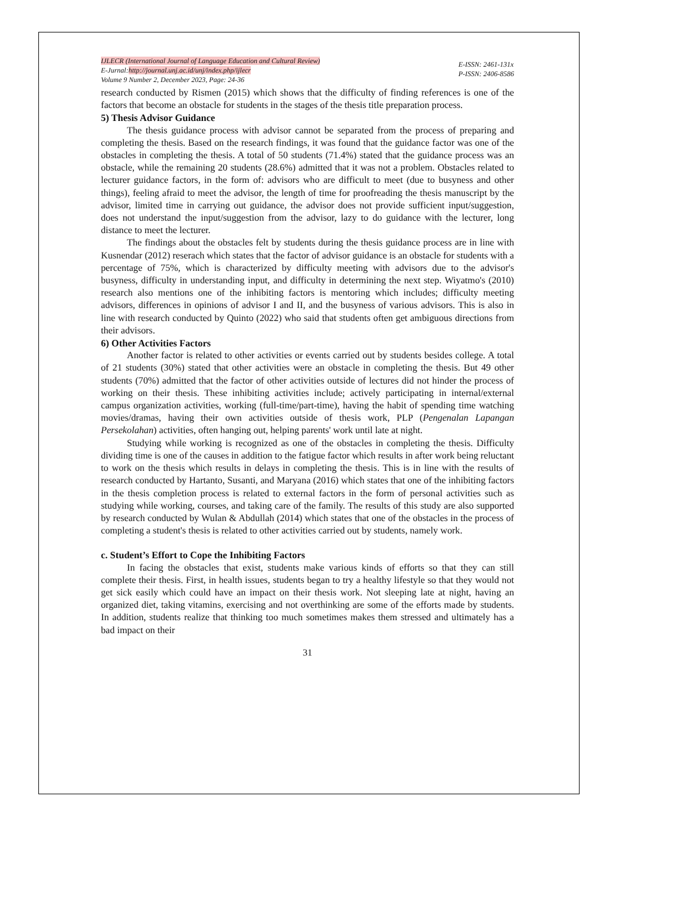IJLECR (International Journal of Language Education and Cultural Review)
E-Jurnal:http://journal.unj.ac.id/unj/index.php/ijlecr
Volume 9 Number 2, December 2023, Page: 24-36
E-ISSN: 2461-131x
P-ISSN: 2406-8586
research conducted by Rismen (2015) which shows that the difficulty of finding references is one of the factors that become an obstacle for students in the stages of the thesis title preparation process.
5) Thesis Advisor Guidance
The thesis guidance process with advisor cannot be separated from the process of preparing and completing the thesis. Based on the research findings, it was found that the guidance factor was one of the obstacles in completing the thesis. A total of 50 students (71.4%) stated that the guidance process was an obstacle, while the remaining 20 students (28.6%) admitted that it was not a problem. Obstacles related to lecturer guidance factors, in the form of: advisors who are difficult to meet (due to busyness and other things), feeling afraid to meet the advisor, the length of time for proofreading the thesis manuscript by the advisor, limited time in carrying out guidance, the advisor does not provide sufficient input/suggestion, does not understand the input/suggestion from the advisor, lazy to do guidance with the lecturer, long distance to meet the lecturer.
The findings about the obstacles felt by students during the thesis guidance process are in line with Kusnendar (2012) reserach which states that the factor of advisor guidance is an obstacle for students with a percentage of 75%, which is characterized by difficulty meeting with advisors due to the advisor's busyness, difficulty in understanding input, and difficulty in determining the next step. Wiyatmo's (2010) research also mentions one of the inhibiting factors is mentoring which includes; difficulty meeting advisors, differences in opinions of advisor I and II, and the busyness of various advisors. This is also in line with research conducted by Quinto (2022) who said that students often get ambiguous directions from their advisors.
6) Other Activities Factors
Another factor is related to other activities or events carried out by students besides college. A total of 21 students (30%) stated that other activities were an obstacle in completing the thesis. But 49 other students (70%) admitted that the factor of other activities outside of lectures did not hinder the process of working on their thesis. These inhibiting activities include; actively participating in internal/external campus organization activities, working (full-time/part-time), having the habit of spending time watching movies/dramas, having their own activities outside of thesis work, PLP (Pengenalan Lapangan Persekolahan) activities, often hanging out, helping parents' work until late at night.
Studying while working is recognized as one of the obstacles in completing the thesis. Difficulty dividing time is one of the causes in addition to the fatigue factor which results in after work being reluctant to work on the thesis which results in delays in completing the thesis. This is in line with the results of research conducted by Hartanto, Susanti, and Maryana (2016) which states that one of the inhibiting factors in the thesis completion process is related to external factors in the form of personal activities such as studying while working, courses, and taking care of the family. The results of this study are also supported by research conducted by Wulan & Abdullah (2014) which states that one of the obstacles in the process of completing a student's thesis is related to other activities carried out by students, namely work.
c. Student’s Effort to Cope the Inhibiting Factors
In facing the obstacles that exist, students make various kinds of efforts so that they can still complete their thesis. First, in health issues, students began to try a healthy lifestyle so that they would not get sick easily which could have an impact on their thesis work. Not sleeping late at night, having an organized diet, taking vitamins, exercising and not overthinking are some of the efforts made by students. In addition, students realize that thinking too much sometimes makes them stressed and ultimately has a bad impact on their
31